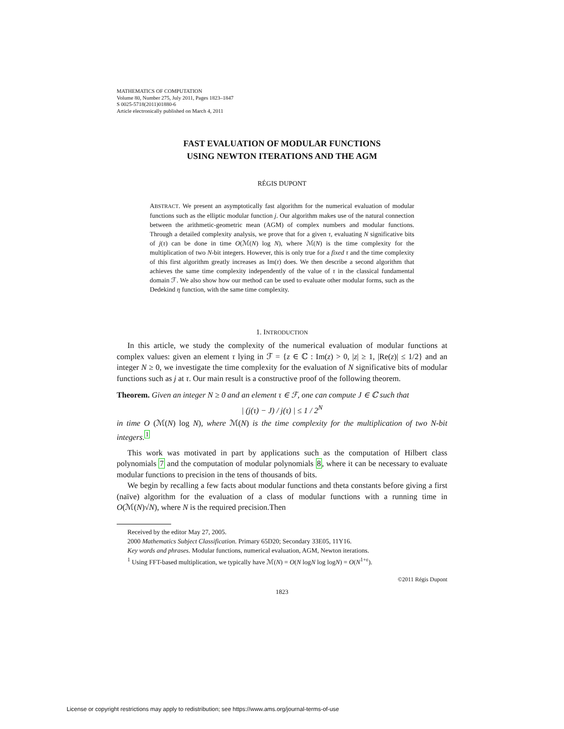MATHEMATICS OF COMPUTATION
Volume 80, Number 275, July 2011, Pages 1823–1847
S 0025-5718(2011)01880-6
Article electronically published on March 4, 2011
FAST EVALUATION OF MODULAR FUNCTIONS
USING NEWTON ITERATIONS AND THE AGM
RÉGIS DUPONT
ABSTRACT. We present an asymptotically fast algorithm for the numerical evaluation of modular functions such as the elliptic modular function j. Our algorithm makes use of the natural connection between the arithmetic-geometric mean (AGM) of complex numbers and modular functions. Through a detailed complexity analysis, we prove that for a given τ, evaluating N significative bits of j(τ) can be done in time O(ℳ(N) log N), where ℳ(N) is the time complexity for the multiplication of two N-bit integers. However, this is only true for a fixed τ and the time complexity of this first algorithm greatly increases as Im(τ) does. We then describe a second algorithm that achieves the same time complexity independently of the value of τ in the classical fundamental domain ℱ. We also show how our method can be used to evaluate other modular forms, such as the Dedekind η function, with the same time complexity.
1. INTRODUCTION
In this article, we study the complexity of the numerical evaluation of modular functions at complex values: given an element τ lying in ℱ = {z ∈ ℂ : Im(z) > 0, |z| ≥ 1, |Re(z)| ≤ 1/2} and an integer N ≥ 0, we investigate the time complexity for the evaluation of N significative bits of modular functions such as j at τ. Our main result is a constructive proof of the following theorem.
Theorem. Given an integer N ≥ 0 and an element τ ∈ ℱ, one can compute J ∈ ℂ such that
| (j(τ) − J) / j(τ) | ≤ 1 / 2<sup>N</sup>
in time O (ℳ(N) log N), where ℳ(N) is the time complexity for the multiplication of two N-bit integers.<sup>1</sup>
This work was motivated in part by applications such as the computation of Hilbert class polynomials 7 and the computation of modular polynomials 8, where it can be necessary to evaluate modular functions to precision in the tens of thousands of bits.
We begin by recalling a few facts about modular functions and theta constants before giving a first (naïve) algorithm for the evaluation of a class of modular functions with a running time in O(ℳ(N)√N), where N is the required precision.Then
Received by the editor May 27, 2005.
2000 Mathematics Subject Classification. Primary 65D20; Secondary 33E05, 11Y16.
Key words and phrases. Modular functions, numerical evaluation, AGM, Newton iterations.
<sup>1</sup> Using FFT-based multiplication, we typically have ℳ(N) = O(N logN log logN) = O(N<sup>1+ε</sup>).
©2011 Régis Dupont
1823
License or copyright restrictions may apply to redistribution; see https://www.ams.org/journal-terms-of-use